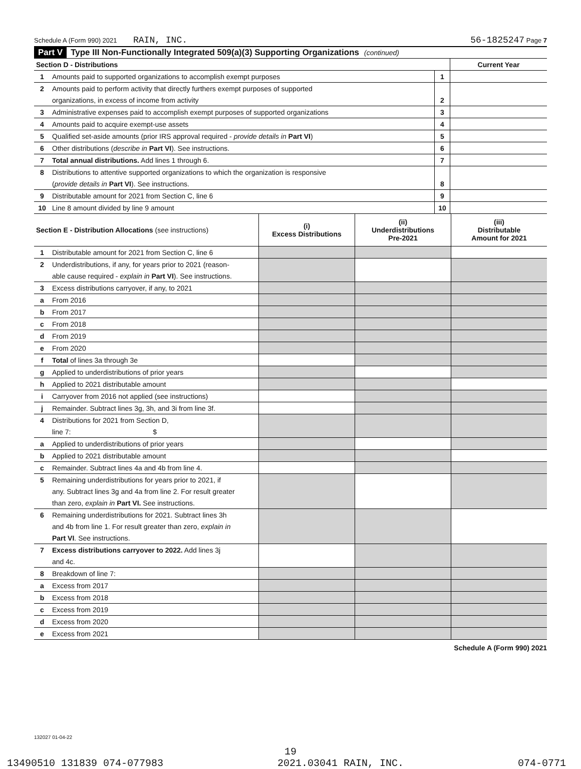Schedule A (Form 990) 2021 RAIN, INC. 56-1825247 Page 7
Part V Type III Non-Functionally Integrated 509(a)(3) Supporting Organizations (continued)
| Section D - Distributions | | | Current Year |
| 1 | Amounts paid to supported organizations to accomplish exempt purposes | 1 | |
| 2 | Amounts paid to perform activity that directly furthers exempt purposes of supported | | |
| | organizations, in excess of income from activity | 2 | |
| 3 | Administrative expenses paid to accomplish exempt purposes of supported organizations | 3 | |
| 4 | Amounts paid to acquire exempt-use assets | 4 | |
| 5 | Qualified set-aside amounts (prior IRS approval required - provide details in Part VI ) | 5 | |
| 6 | Other distributions ( describe in Part VI ). See instructions. | 6 | |
| 7 | Total annual distributions. Add lines 1 through 6. | 7 | |
| 8 | Distributions to attentive supported organizations to which the organization is responsive | | |
| | ( provide details in Part VI ). See instructions. | 8 | |
| 9 | Distributable amount for 2021 from Section C, line 6 | 9 | |
| 10 | Line 8 amount divided by line 9 amount | 10 | |
| Section E - Distribution Allocations (see instructions) | | (i) Excess Distributions | (ii) Underdistributions Pre-2021 | (iii) Distributable Amount for 2021 |
| 1 | Distributable amount for 2021 from Section C, line 6 | | | |
| 2 | Underdistributions, if any, for years prior to 2021 (reason- | | | |
| | able cause required - explain in Part VI ). See instructions. | | | |
| 3 | Excess distributions carryover, if any, to 2021 | | | |
| a | From 2016 | | | |
| b | From 2017 | | | |
| c | From 2018 | | | |
| d | From 2019 | | | |
| e | From 2020 | | | |
| f | Total of lines 3a through 3e | | | |
| g | Applied to underdistributions of prior years | | | |
| h | Applied to 2021 distributable amount | | | |
| i | Carryover from 2016 not applied (see instructions) | | | |
| j | Remainder. Subtract lines 3g, 3h, and 3i from line 3f. | | | |
| 4 | Distributions for 2021 from Section D, | | | |
| | line 7: $ | | | |
| a | Applied to underdistributions of prior years | | | |
| b | Applied to 2021 distributable amount | | | |
| c | Remainder. Subtract lines 4a and 4b from line 4. | | | |
| 5 | Remaining underdistributions for years prior to 2021, if | | | |
| | any. Subtract lines 3g and 4a from line 2. For result greater | | | |
| | than zero, explain in Part VI. See instructions. | | | |
| 6 | Remaining underdistributions for 2021. Subtract lines 3h | | | |
| | and 4b from line 1. For result greater than zero, explain in | | | |
| | Part VI . See instructions. | | | |
| 7 | Excess distributions carryover to 2022. Add lines 3j | | | |
| | and 4c. | | | |
| 8 | Breakdown of line 7: | | | |
| a | Excess from 2017 | | | |
| b | Excess from 2018 | | | |
| c | Excess from 2019 | | | |
| d | Excess from 2020 | | | |
| e | Excess from 2021 | | | |
Schedule A (Form 990) 2021
132027 01-04-22
19
13490510 131839 074-077983 2021.03041 RAIN, INC. 074-0771